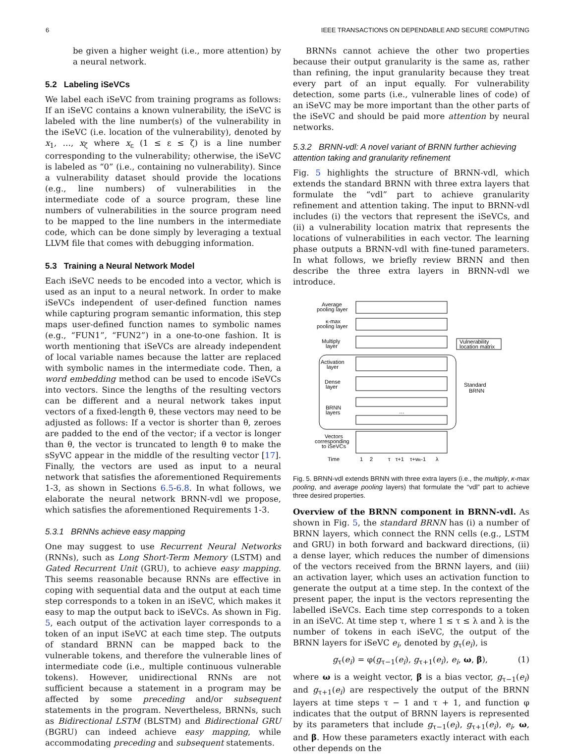6 IEEE TRANSACTIONS ON DEPENDABLE AND SECURE COMPUTING
be given a higher weight (i.e., more attention) by a neural network.
5.2 Labeling iSeVCs
We label each iSeVC from training programs as follows: If an iSeVC contains a known vulnerability, the iSeVC is labeled with the line number(s) of the vulnerability in the iSeVC (i.e. location of the vulnerability), denoted by x<sub>1</sub>, …, x<sub>ζ</sub> where x<sub>ε</sub> (1 ≤ ε ≤ ζ) is a line number corresponding to the vulnerability; otherwise, the iSeVC is labeled as “0” (i.e., containing no vulnerability). Since a vulnerability dataset should provide the locations (e.g., line numbers) of vulnerabilities in the intermediate code of a source program, these line numbers of vulnerabilities in the source program need to be mapped to the line numbers in the intermediate code, which can be done simply by leveraging a textual LLVM file that comes with debugging information.
5.3 Training a Neural Network Model
Each iSeVC needs to be encoded into a vector, which is used as an input to a neural network. In order to make iSeVCs independent of user-defined function names while capturing program semantic information, this step maps user-defined function names to symbolic names (e.g., “FUN1”, “FUN2”) in a one-to-one fashion. It is worth mentioning that iSeVCs are already independent of local variable names because the latter are replaced with symbolic names in the intermediate code. Then, a word embedding method can be used to encode iSeVCs into vectors. Since the lengths of the resulting vectors can be different and a neural network takes input vectors of a fixed-length θ, these vectors may need to be adjusted as follows: If a vector is shorter than θ, zeroes are padded to the end of the vector; if a vector is longer than θ, the vector is truncated to length θ to make the sSyVC appear in the middle of the resulting vector [17]. Finally, the vectors are used as input to a neural network that satisfies the aforementioned Requirements 1-3, as shown in Sections 6.5-6.8. In what follows, we elaborate the neural network BRNN-vdl we propose, which satisfies the aforementioned Requirements 1-3.
5.3.1 BRNNs achieve easy mapping
One may suggest to use Recurrent Neural Networks (RNNs), such as Long Short-Term Memory (LSTM) and Gated Recurrent Unit (GRU), to achieve easy mapping. This seems reasonable because RNNs are effective in coping with sequential data and the output at each time step corresponds to a token in an iSeVC, which makes it easy to map the output back to iSeVCs. As shown in Fig. 5, each output of the activation layer corresponds to a token of an input iSeVC at each time step. The outputs of standard BRNN can be mapped back to the vulnerable tokens, and therefore the vulnerable lines of intermediate code (i.e., multiple continuous vulnerable tokens). However, unidirectional RNNs are not sufficient because a statement in a program may be affected by some preceding and/or subsequent statements in the program. Nevertheless, BRNNs, such as Bidirectional LSTM (BLSTM) and Bidirectional GRU (BGRU) can indeed achieve easy mapping, while accommodating preceding and subsequent statements.
BRNNs cannot achieve the other two properties because their output granularity is the same as, rather than refining, the input granularity because they treat every part of an input equally. For vulnerability detection, some parts (i.e., vulnerable lines of code) of an iSeVC may be more important than the other parts of the iSeVC and should be paid more attention by neural networks.
5.3.2 BRNN-vdl: A novel variant of BRNN further achieving attention taking and granularity refinement
Fig. 5 highlights the structure of BRNN-vdl, which extends the standard BRNN with three extra layers that formulate the “vdl” part to achieve granularity refinement and attention taking. The input to BRNN-vdl includes (i) the vectors that represent the iSeVCs, and (ii) a vulnerability location matrix that represents the locations of vulnerabilities in each vector. The learning phase outputs a BRNN-vdl with fine-tuned parameters. In what follows, we briefly review BRNN and then describe the three extra layers in BRNN-vdl we introduce.
Average
pooling layer
κ-max
pooling layer
Multiply
layer
Vulnerability
location matrix
Activation
layer
Dense
layer
BRNN
layers
Standard
BRNN
Vectors
corresponding
to iSeVCs
Time
1
2
τ
τ+1
τ+wε-1
λ
…
Fig. 5. BRNN-vdl extends BRNN with three extra layers (i.e., the multiply, κ-max pooling, and average pooling layers) that formulate the “vdl” part to achieve three desired properties.
Overview of the BRNN component in BRNN-vdl. As shown in Fig. 5, the standard BRNN has (i) a number of BRNN layers, which connect the RNN cells (e.g., LSTM and GRU) in both forward and backward directions, (ii) a dense layer, which reduces the number of dimensions of the vectors received from the BRNN layers, and (iii) an activation layer, which uses an activation function to generate the output at a time step. In the context of the present paper, the input is the vectors representing the labelled iSeVCs. Each time step corresponds to a token in an iSeVC. At time step τ, where 1 ≤ τ ≤ λ and λ is the number of tokens in each iSeVC, the output of the BRNN layers for iSeVC e<sub>i</sub>, denoted by g<sub>τ</sub>(e<sub>i</sub>), is
g<sub>τ</sub>(e<sub>i</sub>) = φ(g<sub>τ−1</sub>(e<sub>i</sub>), g<sub>τ+1</sub>(e<sub>i</sub>), e<sub>i</sub>, ω, β), (1)
where ω is a weight vector, β is a bias vector, g<sub>τ−1</sub>(e<sub>i</sub>) and g<sub>τ+1</sub>(e<sub>i</sub>) are respectively the output of the BRNN layers at time steps τ − 1 and τ + 1, and function φ indicates that the output of BRNN layers is represented by its parameters that include g<sub>τ−1</sub>(e<sub>i</sub>), g<sub>τ+1</sub>(e<sub>i</sub>), e<sub>i</sub>, ω, and β. How these parameters exactly interact with each other depends on the